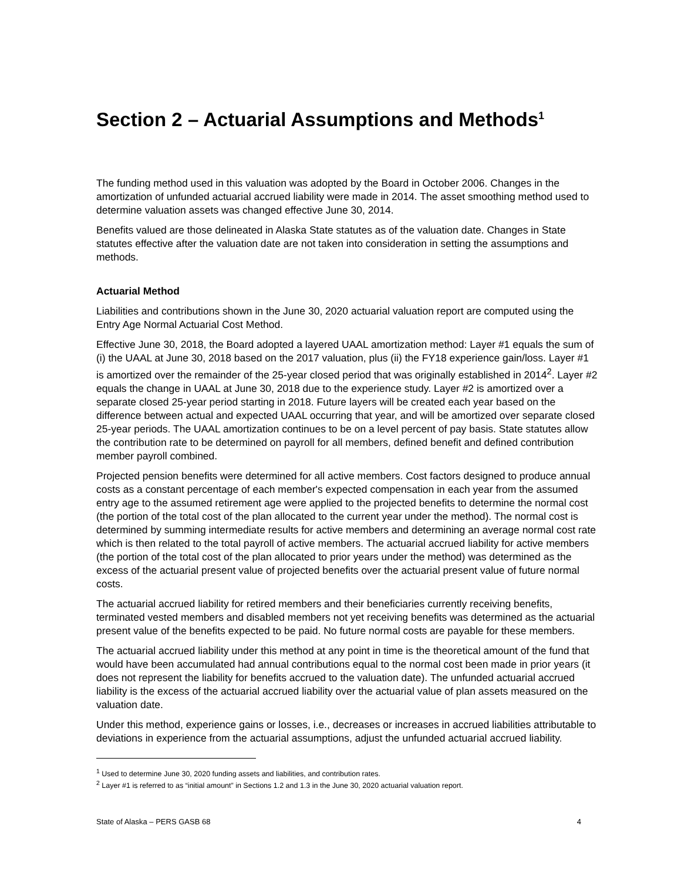Section 2 – Actuarial Assumptions and Methods<sup>1</sup>
The funding method used in this valuation was adopted by the Board in October 2006. Changes in the amortization of unfunded actuarial accrued liability were made in 2014. The asset smoothing method used to determine valuation assets was changed effective June 30, 2014.
Benefits valued are those delineated in Alaska State statutes as of the valuation date. Changes in State statutes effective after the valuation date are not taken into consideration in setting the assumptions and methods.
Actuarial Method
Liabilities and contributions shown in the June 30, 2020 actuarial valuation report are computed using the Entry Age Normal Actuarial Cost Method.
Effective June 30, 2018, the Board adopted a layered UAAL amortization method: Layer #1 equals the sum of (i) the UAAL at June 30, 2018 based on the 2017 valuation, plus (ii) the FY18 experience gain/loss. Layer #1 is amortized over the remainder of the 25-year closed period that was originally established in 2014<sup>2</sup>. Layer #2 equals the change in UAAL at June 30, 2018 due to the experience study. Layer #2 is amortized over a separate closed 25-year period starting in 2018. Future layers will be created each year based on the difference between actual and expected UAAL occurring that year, and will be amortized over separate closed 25-year periods. The UAAL amortization continues to be on a level percent of pay basis. State statutes allow the contribution rate to be determined on payroll for all members, defined benefit and defined contribution member payroll combined.
Projected pension benefits were determined for all active members. Cost factors designed to produce annual costs as a constant percentage of each member's expected compensation in each year from the assumed entry age to the assumed retirement age were applied to the projected benefits to determine the normal cost (the portion of the total cost of the plan allocated to the current year under the method). The normal cost is determined by summing intermediate results for active members and determining an average normal cost rate which is then related to the total payroll of active members. The actuarial accrued liability for active members (the portion of the total cost of the plan allocated to prior years under the method) was determined as the excess of the actuarial present value of projected benefits over the actuarial present value of future normal costs.
The actuarial accrued liability for retired members and their beneficiaries currently receiving benefits, terminated vested members and disabled members not yet receiving benefits was determined as the actuarial present value of the benefits expected to be paid. No future normal costs are payable for these members.
The actuarial accrued liability under this method at any point in time is the theoretical amount of the fund that would have been accumulated had annual contributions equal to the normal cost been made in prior years (it does not represent the liability for benefits accrued to the valuation date). The unfunded actuarial accrued liability is the excess of the actuarial accrued liability over the actuarial value of plan assets measured on the valuation date.
Under this method, experience gains or losses, i.e., decreases or increases in accrued liabilities attributable to deviations in experience from the actuarial assumptions, adjust the unfunded actuarial accrued liability.
<sup>1</sup> Used to determine June 30, 2020 funding assets and liabilities, and contribution rates.
<sup>2</sup> Layer #1 is referred to as “initial amount” in Sections 1.2 and 1.3 in the June 30, 2020 actuarial valuation report.
State of Alaska – PERS GASB 68 4